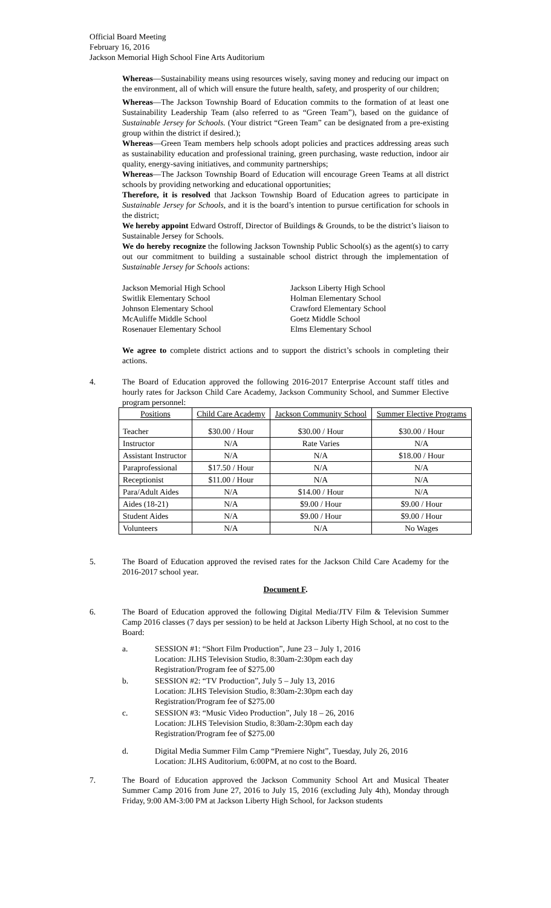Official Board Meeting
February 16, 2016
Jackson Memorial High School Fine Arts Auditorium
Whereas—Sustainability means using resources wisely, saving money and reducing our impact on the environment, all of which will ensure the future health, safety, and prosperity of our children;
Whereas—The Jackson Township Board of Education commits to the formation of at least one Sustainability Leadership Team (also referred to as “Green Team”), based on the guidance of Sustainable Jersey for Schools. (Your district “Green Team” can be designated from a pre-existing group within the district if desired.);
Whereas—Green Team members help schools adopt policies and practices addressing areas such as sustainability education and professional training, green purchasing, waste reduction, indoor air quality, energy-saving initiatives, and community partnerships;
Whereas—The Jackson Township Board of Education will encourage Green Teams at all district schools by providing networking and educational opportunities;
Therefore, it is resolved that Jackson Township Board of Education agrees to participate in Sustainable Jersey for Schools, and it is the board’s intention to pursue certification for schools in the district;
We hereby appoint Edward Ostroff, Director of Buildings & Grounds, to be the district’s liaison to Sustainable Jersey for Schools.
We do hereby recognize the following Jackson Township Public School(s) as the agent(s) to carry out our commitment to building a sustainable school district through the implementation of Sustainable Jersey for Schools actions:
Jackson Memorial High School
Switlik Elementary School
Johnson Elementary School
McAuliffe Middle School
Rosenauer Elementary School
Jackson Liberty High School
Holman Elementary School
Crawford Elementary School
Goetz Middle School
Elms Elementary School
We agree to complete district actions and to support the district’s schools in completing their actions.
4. The Board of Education approved the following 2016-2017 Enterprise Account staff titles and hourly rates for Jackson Child Care Academy, Jackson Community School, and Summer Elective program personnel:
| Positions | Child Care Academy | Jackson Community School | Summer Elective Programs |
| --- | --- | --- | --- |
| Teacher | $30.00 / Hour | $30.00 / Hour | $30.00 / Hour |
| Instructor | N/A | Rate Varies | N/A |
| Assistant Instructor | N/A | N/A | $18.00 / Hour |
| Paraprofessional | $17.50 / Hour | N/A | N/A |
| Receptionist | $11.00 / Hour | N/A | N/A |
| Para/Adult Aides | N/A | $14.00 / Hour | N/A |
| Aides (18-21) | N/A | $9.00 / Hour | $9.00 / Hour |
| Student Aides | N/A | $9.00 / Hour | $9.00 / Hour |
| Volunteers | N/A | N/A | No Wages |
5. The Board of Education approved the revised rates for the Jackson Child Care Academy for the 2016-2017 school year.
Document F.
6. The Board of Education approved the following Digital Media/JTV Film & Television Summer Camp 2016 classes (7 days per session) to be held at Jackson Liberty High School, at no cost to the Board:
a. SESSION #1: “Short Film Production”, June 23 – July 1, 2016
Location: JLHS Television Studio, 8:30am-2:30pm each day
Registration/Program fee of $275.00
b. SESSION #2: “TV Production”, July 5 – July 13, 2016
Location: JLHS Television Studio, 8:30am-2:30pm each day
Registration/Program fee of $275.00
c. SESSION #3: “Music Video Production”, July 18 – 26, 2016
Location: JLHS Television Studio, 8:30am-2:30pm each day
Registration/Program fee of $275.00
d. Digital Media Summer Film Camp “Premiere Night”, Tuesday, July 26, 2016
Location: JLHS Auditorium, 6:00PM, at no cost to the Board.
7. The Board of Education approved the Jackson Community School Art and Musical Theater Summer Camp 2016 from June 27, 2016 to July 15, 2016 (excluding July 4th), Monday through Friday, 9:00 AM-3:00 PM at Jackson Liberty High School, for Jackson students